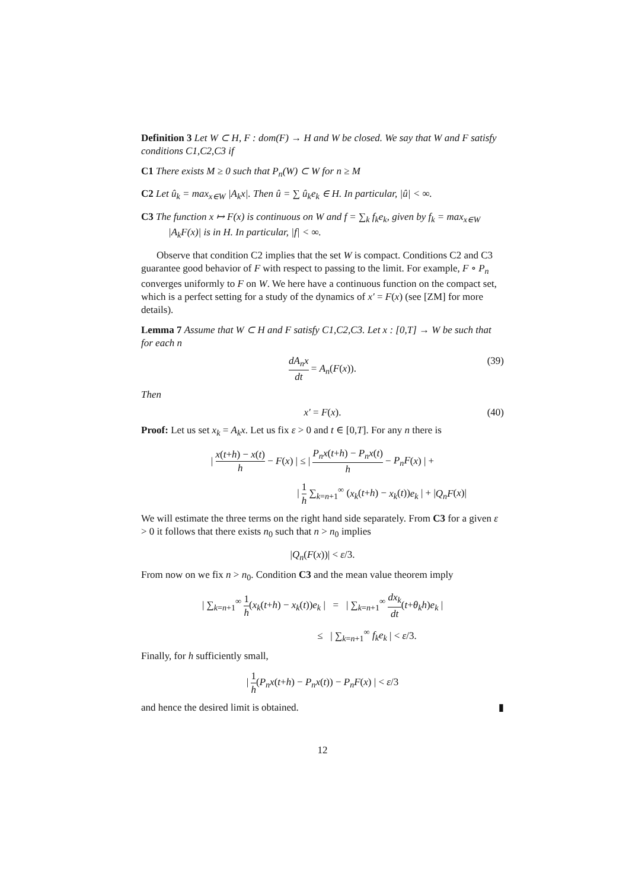Definition 3 Let W ⊂ H, F : dom(F) → H and W be closed. We say that W and F satisfy conditions C1,C2,C3 if
C1 There exists M ≥ 0 such that P<sub>n</sub>(W) ⊂ W for n ≥ M
C2 Let û<sub>k</sub> = max<sub>x∈W</sub> |A<sub>k</sub>x|. Then û = ∑ û<sub>k</sub>e<sub>k</sub> ∈ H. In particular, |û| < ∞.
C3 The function x ↦ F(x) is continuous on W and f = ∑<sub>k</sub> f<sub>k</sub>e<sub>k</sub>, given by f<sub>k</sub> = max<sub>x∈W</sub> |A<sub>k</sub>F(x)| is in H. In particular, |f| < ∞.
Observe that condition C2 implies that the set W is compact. Conditions C2 and C3 guarantee good behavior of F with respect to passing to the limit. For example, F ∘ P<sub>n</sub> converges uniformly to F on W. We here have a continuous function on the compact set, which is a perfect setting for a study of the dynamics of x′ = F(x) (see [ZM] for more details).
Lemma 7 Assume that W ⊂ H and F satisfy C1,C2,C3. Let x : [0,T] → W be such that for each n
dA<sub>n</sub>x dt = A<sub>n</sub>(F(x)).
(39)
Then
x′ = F(x). (40)
Proof: Let us set x<sub>k</sub> = A<sub>k</sub>x. Let us fix ε > 0 and t ∈ [0,T]. For any n there is
| x(t+h) − x(t) h − F(x) | ≤ | P<sub>n</sub>x(t+h) − P<sub>n</sub>x(t) h − P<sub>n</sub>F(x) | +
| 1 h ∑<sub>k=n+1</sub><sup>∞</sup> (x<sub>k</sub>(t+h) − x<sub>k</sub>(t))e<sub>k</sub> | + |Q<sub>n</sub>F(x)|
We will estimate the three terms on the right hand side separately. From C3 for a given ε > 0 it follows that there exists n<sub>0</sub> such that n > n<sub>0</sub> implies
|Q<sub>n</sub>(F(x))| < ε/3.
From now on we fix n > n<sub>0</sub>. Condition C3 and the mean value theorem imply
| ∑<sub>k=n+1</sub><sup>∞</sup> 1 h(x<sub>k</sub>(t+h) − x<sub>k</sub>(t))e<sub>k</sub> | = | ∑<sub>k=n+1</sub><sup>∞</sup> dx<sub>k</sub> dt(t+θ<sub>k</sub>h)e<sub>k</sub> |
≤ | ∑<sub>k=n+1</sub><sup>∞</sup> f<sub>k</sub>e<sub>k</sub> | < ε/3.
Finally, for h sufficiently small,
| 1 h(P<sub>n</sub>x(t+h) − P<sub>n</sub>x(t)) − P<sub>n</sub>F(x) | < ε/3
and hence the desired limit is obtained. ▮
12